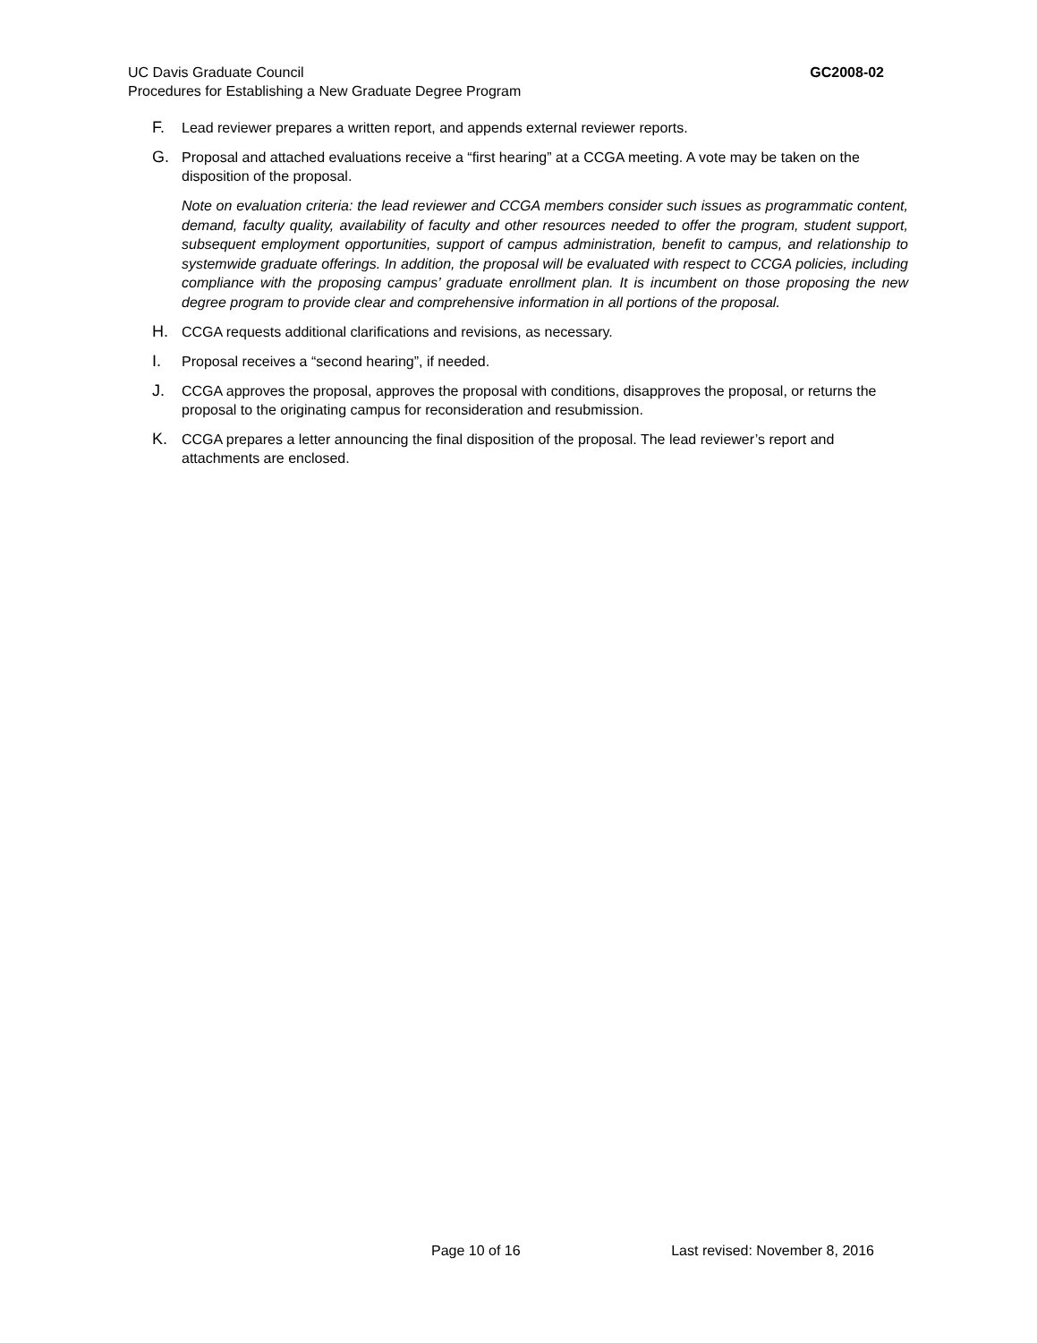GC2008-02 UC Davis Graduate Council
Procedures for Establishing a New Graduate Degree Program
F. Lead reviewer prepares a written report, and appends external reviewer reports.
G. Proposal and attached evaluations receive a “first hearing” at a CCGA meeting. A vote may be taken on the disposition of the proposal.
Note on evaluation criteria: the lead reviewer and CCGA members consider such issues as programmatic content, demand, faculty quality, availability of faculty and other resources needed to offer the program, student support, subsequent employment opportunities, support of campus administration, benefit to campus, and relationship to systemwide graduate offerings. In addition, the proposal will be evaluated with respect to CCGA policies, including compliance with the proposing campus’ graduate enrollment plan. It is incumbent on those proposing the new degree program to provide clear and comprehensive information in all portions of the proposal.
H. CCGA requests additional clarifications and revisions, as necessary.
I. Proposal receives a “second hearing”, if needed.
J. CCGA approves the proposal, approves the proposal with conditions, disapproves the proposal, or returns the proposal to the originating campus for reconsideration and resubmission.
K. CCGA prepares a letter announcing the final disposition of the proposal. The lead reviewer’s report and attachments are enclosed.
Page 10 of 16 Last revised: November 8, 2016